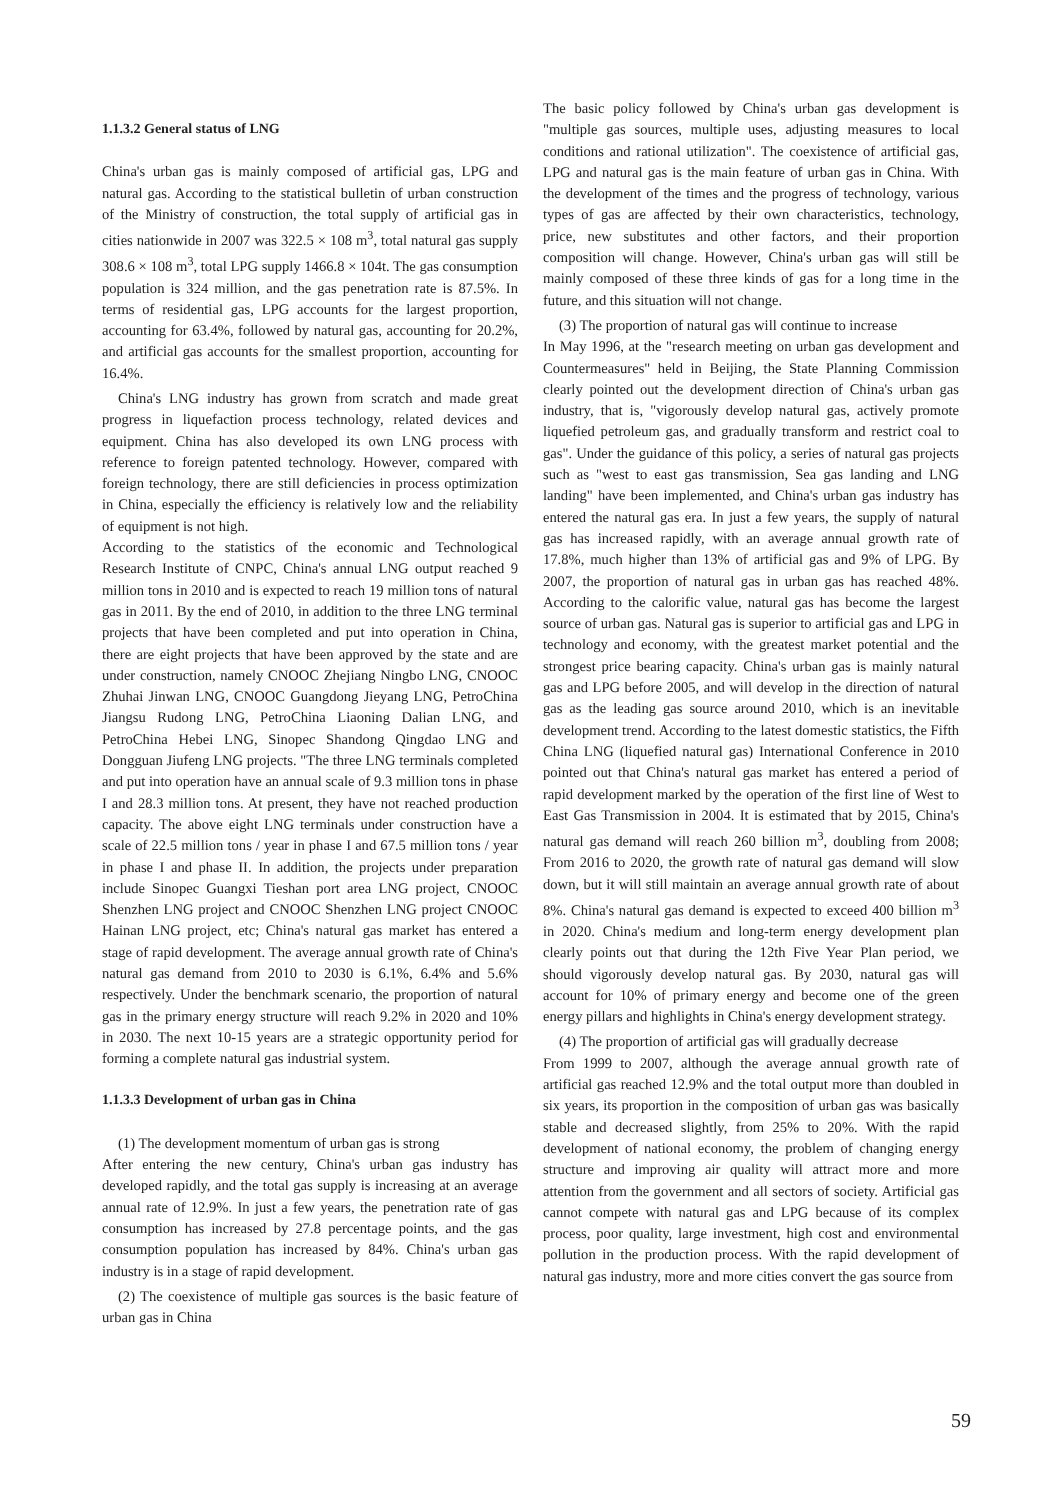1.1.3.2 General status of LNG
China's urban gas is mainly composed of artificial gas, LPG and natural gas. According to the statistical bulletin of urban construction of the Ministry of construction, the total supply of artificial gas in cities nationwide in 2007 was 322.5 × 108 m<sup>3</sup>, total natural gas supply 308.6 × 108 m<sup>3</sup>, total LPG supply 1466.8 × 104t. The gas consumption population is 324 million, and the gas penetration rate is 87.5%. In terms of residential gas, LPG accounts for the largest proportion, accounting for 63.4%, followed by natural gas, accounting for 20.2%, and artificial gas accounts for the smallest proportion, accounting for 16.4%.
China's LNG industry has grown from scratch and made great progress in liquefaction process technology, related devices and equipment. China has also developed its own LNG process with reference to foreign patented technology. However, compared with foreign technology, there are still deficiencies in process optimization in China, especially the efficiency is relatively low and the reliability of equipment is not high.
According to the statistics of the economic and Technological Research Institute of CNPC, China's annual LNG output reached 9 million tons in 2010 and is expected to reach 19 million tons of natural gas in 2011. By the end of 2010, in addition to the three LNG terminal projects that have been completed and put into operation in China, there are eight projects that have been approved by the state and are under construction, namely CNOOC Zhejiang Ningbo LNG, CNOOC Zhuhai Jinwan LNG, CNOOC Guangdong Jieyang LNG, PetroChina Jiangsu Rudong LNG, PetroChina Liaoning Dalian LNG, and PetroChina Hebei LNG, Sinopec Shandong Qingdao LNG and Dongguan Jiufeng LNG projects. "The three LNG terminals completed and put into operation have an annual scale of 9.3 million tons in phase I and 28.3 million tons. At present, they have not reached production capacity. The above eight LNG terminals under construction have a scale of 22.5 million tons / year in phase I and 67.5 million tons / year in phase I and phase II. In addition, the projects under preparation include Sinopec Guangxi Tieshan port area LNG project, CNOOC Shenzhen LNG project and CNOOC Shenzhen LNG project CNOOC Hainan LNG project, etc; China's natural gas market has entered a stage of rapid development. The average annual growth rate of China's natural gas demand from 2010 to 2030 is 6.1%, 6.4% and 5.6% respectively. Under the benchmark scenario, the proportion of natural gas in the primary energy structure will reach 9.2% in 2020 and 10% in 2030. The next 10-15 years are a strategic opportunity period for forming a complete natural gas industrial system.
1.1.3.3 Development of urban gas in China
(1) The development momentum of urban gas is strong
After entering the new century, China's urban gas industry has developed rapidly, and the total gas supply is increasing at an average annual rate of 12.9%. In just a few years, the penetration rate of gas consumption has increased by 27.8 percentage points, and the gas consumption population has increased by 84%. China's urban gas industry is in a stage of rapid development.
(2) The coexistence of multiple gas sources is the basic feature of urban gas in China
The basic policy followed by China's urban gas development is "multiple gas sources, multiple uses, adjusting measures to local conditions and rational utilization". The coexistence of artificial gas, LPG and natural gas is the main feature of urban gas in China. With the development of the times and the progress of technology, various types of gas are affected by their own characteristics, technology, price, new substitutes and other factors, and their proportion composition will change. However, China's urban gas will still be mainly composed of these three kinds of gas for a long time in the future, and this situation will not change.
(3) The proportion of natural gas will continue to increase
In May 1996, at the "research meeting on urban gas development and Countermeasures" held in Beijing, the State Planning Commission clearly pointed out the development direction of China's urban gas industry, that is, "vigorously develop natural gas, actively promote liquefied petroleum gas, and gradually transform and restrict coal to gas". Under the guidance of this policy, a series of natural gas projects such as "west to east gas transmission, Sea gas landing and LNG landing" have been implemented, and China's urban gas industry has entered the natural gas era. In just a few years, the supply of natural gas has increased rapidly, with an average annual growth rate of 17.8%, much higher than 13% of artificial gas and 9% of LPG. By 2007, the proportion of natural gas in urban gas has reached 48%. According to the calorific value, natural gas has become the largest source of urban gas. Natural gas is superior to artificial gas and LPG in technology and economy, with the greatest market potential and the strongest price bearing capacity. China's urban gas is mainly natural gas and LPG before 2005, and will develop in the direction of natural gas as the leading gas source around 2010, which is an inevitable development trend. According to the latest domestic statistics, the Fifth China LNG (liquefied natural gas) International Conference in 2010 pointed out that China's natural gas market has entered a period of rapid development marked by the operation of the first line of West to East Gas Transmission in 2004. It is estimated that by 2015, China's natural gas demand will reach 260 billion m<sup>3</sup>, doubling from 2008; From 2016 to 2020, the growth rate of natural gas demand will slow down, but it will still maintain an average annual growth rate of about 8%. China's natural gas demand is expected to exceed 400 billion m<sup>3</sup> in 2020. China's medium and long-term energy development plan clearly points out that during the 12th Five Year Plan period, we should vigorously develop natural gas. By 2030, natural gas will account for 10% of primary energy and become one of the green energy pillars and highlights in China's energy development strategy.
(4) The proportion of artificial gas will gradually decrease
From 1999 to 2007, although the average annual growth rate of artificial gas reached 12.9% and the total output more than doubled in six years, its proportion in the composition of urban gas was basically stable and decreased slightly, from 25% to 20%. With the rapid development of national economy, the problem of changing energy structure and improving air quality will attract more and more attention from the government and all sectors of society. Artificial gas cannot compete with natural gas and LPG because of its complex process, poor quality, large investment, high cost and environmental pollution in the production process. With the rapid development of natural gas industry, more and more cities convert the gas source from
59